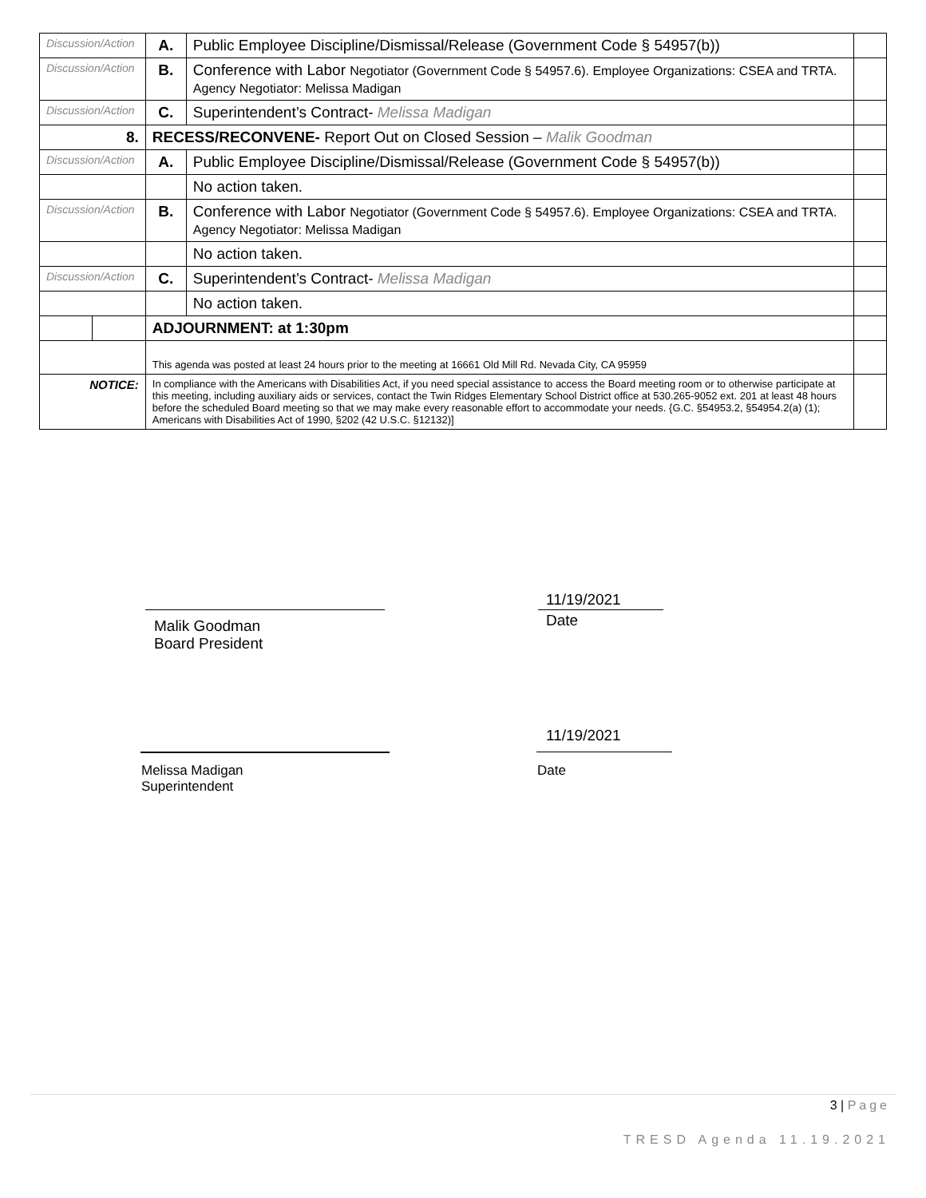| Discussion/Action | | A. | Public Employee Discipline/Dismissal/Release (Government Code § 54957(b)) | |
| Discussion/Action | | B. | Conference with Labor Negotiator (Government Code § 54957.6). Employee Organizations: CSEA and TRTA. Agency Negotiator: Melissa Madigan | |
| Discussion/Action | | C. | Superintendent’s Contract- Melissa Madigan | |
| 8. | | RECESS/RECONVENE- Report Out on Closed Session – Malik Goodman | | |
| Discussion/Action | | A. | Public Employee Discipline/Dismissal/Release (Government Code § 54957(b)) | |
| | | | No action taken. | |
| Discussion/Action | | B. | Conference with Labor Negotiator (Government Code § 54957.6). Employee Organizations: CSEA and TRTA. Agency Negotiator: Melissa Madigan | |
| | | | No action taken. | |
| Discussion/Action | | C. | Superintendent’s Contract- Melissa Madigan | |
| | | | No action taken. | |
| | | ADJOURNMENT: at 1:30pm | | |
| | | This agenda was posted at least 24 hours prior to the meeting at 16661 Old Mill Rd. Nevada City, CA 95959 | | |
| NOTICE: | | In compliance with the Americans with Disabilities Act, if you need special assistance to access the Board meeting room or to otherwise participate at this meeting, including auxiliary aids or services, contact the Twin Ridges Elementary School District office at 530.265-9052 ext. 201 at least 48 hours before the scheduled Board meeting so that we may make every reasonable effort to accommodate your needs. {G.C. §54953.2, §54954.2(a) (1); Americans with Disabilities Act of 1990, §202 (42 U.S.C. §12132)] | | |
Malik Goodman
Board President
11/19/2021
Date
11/19/2021
Melissa Madigan
Superintendent
Date
3 | Page
TRESD Agenda 11.19.2021